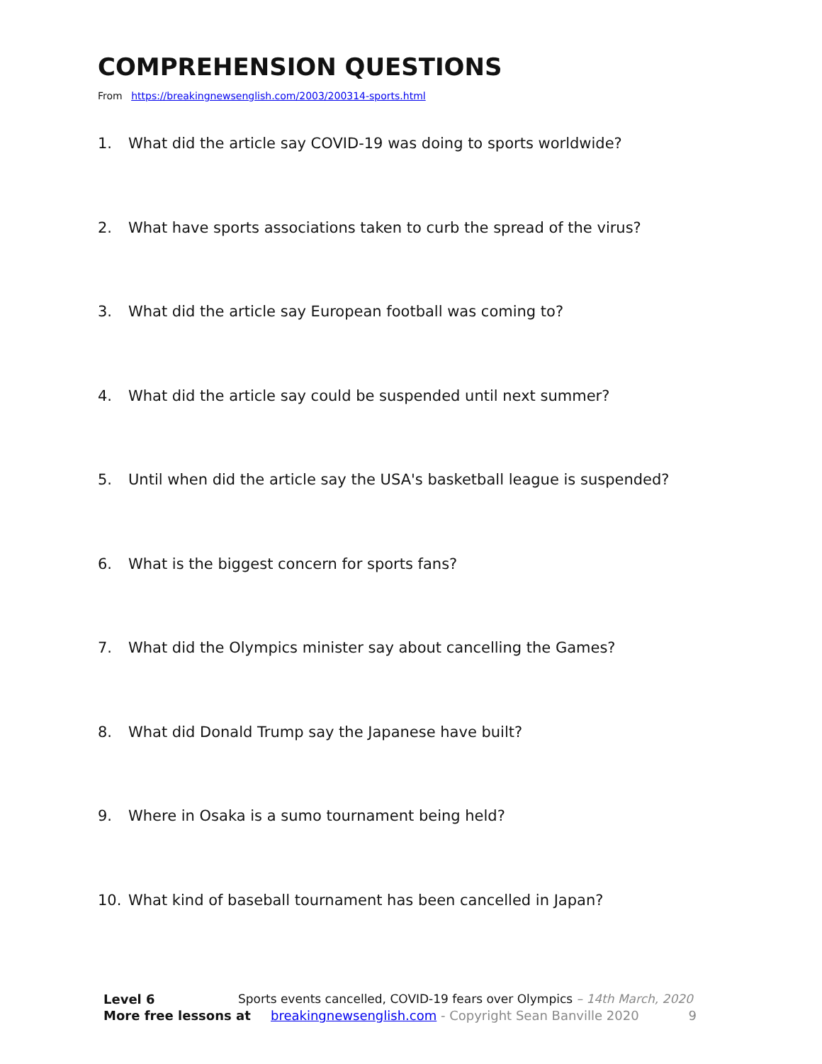COMPREHENSION QUESTIONS
From https://breakingnewsenglish.com/2003/200314-sports.html
1. What did the article say COVID-19 was doing to sports worldwide?
2. What have sports associations taken to curb the spread of the virus?
3. What did the article say European football was coming to?
4. What did the article say could be suspended until next summer?
5. Until when did the article say the USA's basketball league is suspended?
6. What is the biggest concern for sports fans?
7. What did the Olympics minister say about cancelling the Games?
8. What did Donald Trump say the Japanese have built?
9. Where in Osaka is a sumo tournament being held?
10. What kind of baseball tournament has been cancelled in Japan?
Level 6 Sports events cancelled, COVID-19 fears over Olympics – 14th March, 2020
More free lessons at breakingnewsenglish.com - Copyright Sean Banville 2020 9